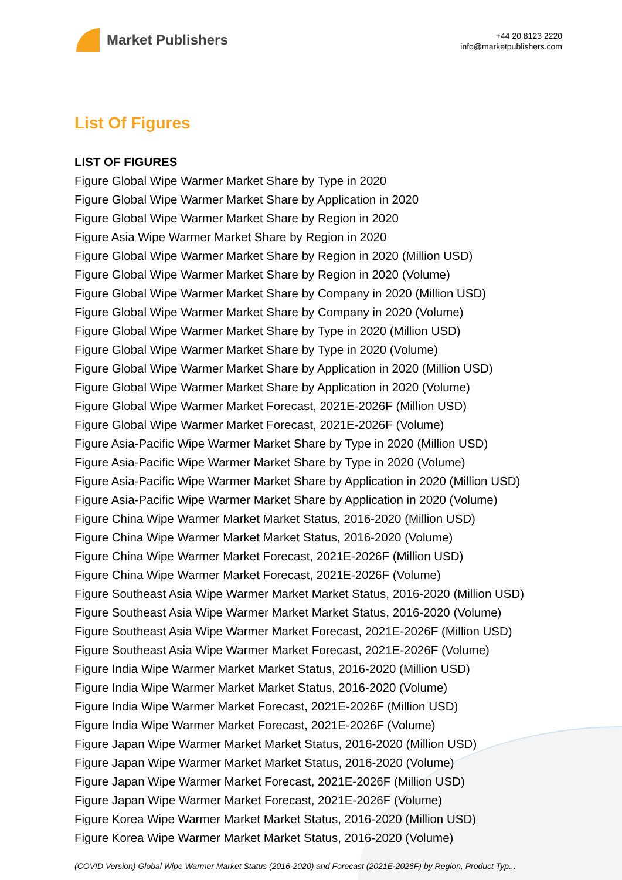Market Publishers
+44 20 8123 2220
info@marketpublishers.com
List Of Figures
LIST OF FIGURES
Figure Global Wipe Warmer Market Share by Type in 2020
Figure Global Wipe Warmer Market Share by Application in 2020
Figure Global Wipe Warmer Market Share by Region in 2020
Figure Asia Wipe Warmer Market Share by Region in 2020
Figure Global Wipe Warmer Market Share by Region in 2020 (Million USD)
Figure Global Wipe Warmer Market Share by Region in 2020 (Volume)
Figure Global Wipe Warmer Market Share by Company in 2020 (Million USD)
Figure Global Wipe Warmer Market Share by Company in 2020 (Volume)
Figure Global Wipe Warmer Market Share by Type in 2020 (Million USD)
Figure Global Wipe Warmer Market Share by Type in 2020 (Volume)
Figure Global Wipe Warmer Market Share by Application in 2020 (Million USD)
Figure Global Wipe Warmer Market Share by Application in 2020 (Volume)
Figure Global Wipe Warmer Market Forecast, 2021E-2026F (Million USD)
Figure Global Wipe Warmer Market Forecast, 2021E-2026F (Volume)
Figure Asia-Pacific Wipe Warmer Market Share by Type in 2020 (Million USD)
Figure Asia-Pacific Wipe Warmer Market Share by Type in 2020 (Volume)
Figure Asia-Pacific Wipe Warmer Market Share by Application in 2020 (Million USD)
Figure Asia-Pacific Wipe Warmer Market Share by Application in 2020 (Volume)
Figure China Wipe Warmer Market Market Status, 2016-2020 (Million USD)
Figure China Wipe Warmer Market Market Status, 2016-2020 (Volume)
Figure China Wipe Warmer Market Forecast, 2021E-2026F (Million USD)
Figure China Wipe Warmer Market Forecast, 2021E-2026F (Volume)
Figure Southeast Asia Wipe Warmer Market Market Status, 2016-2020 (Million USD)
Figure Southeast Asia Wipe Warmer Market Market Status, 2016-2020 (Volume)
Figure Southeast Asia Wipe Warmer Market Forecast, 2021E-2026F (Million USD)
Figure Southeast Asia Wipe Warmer Market Forecast, 2021E-2026F (Volume)
Figure India Wipe Warmer Market Market Status, 2016-2020 (Million USD)
Figure India Wipe Warmer Market Market Status, 2016-2020 (Volume)
Figure India Wipe Warmer Market Forecast, 2021E-2026F (Million USD)
Figure India Wipe Warmer Market Forecast, 2021E-2026F (Volume)
Figure Japan Wipe Warmer Market Market Status, 2016-2020 (Million USD)
Figure Japan Wipe Warmer Market Market Status, 2016-2020 (Volume)
Figure Japan Wipe Warmer Market Forecast, 2021E-2026F (Million USD)
Figure Japan Wipe Warmer Market Forecast, 2021E-2026F (Volume)
Figure Korea Wipe Warmer Market Market Status, 2016-2020 (Million USD)
Figure Korea Wipe Warmer Market Market Status, 2016-2020 (Volume)
(COVID Version) Global Wipe Warmer Market Status (2016-2020) and Forecast (2021E-2026F) by Region, Product Typ...